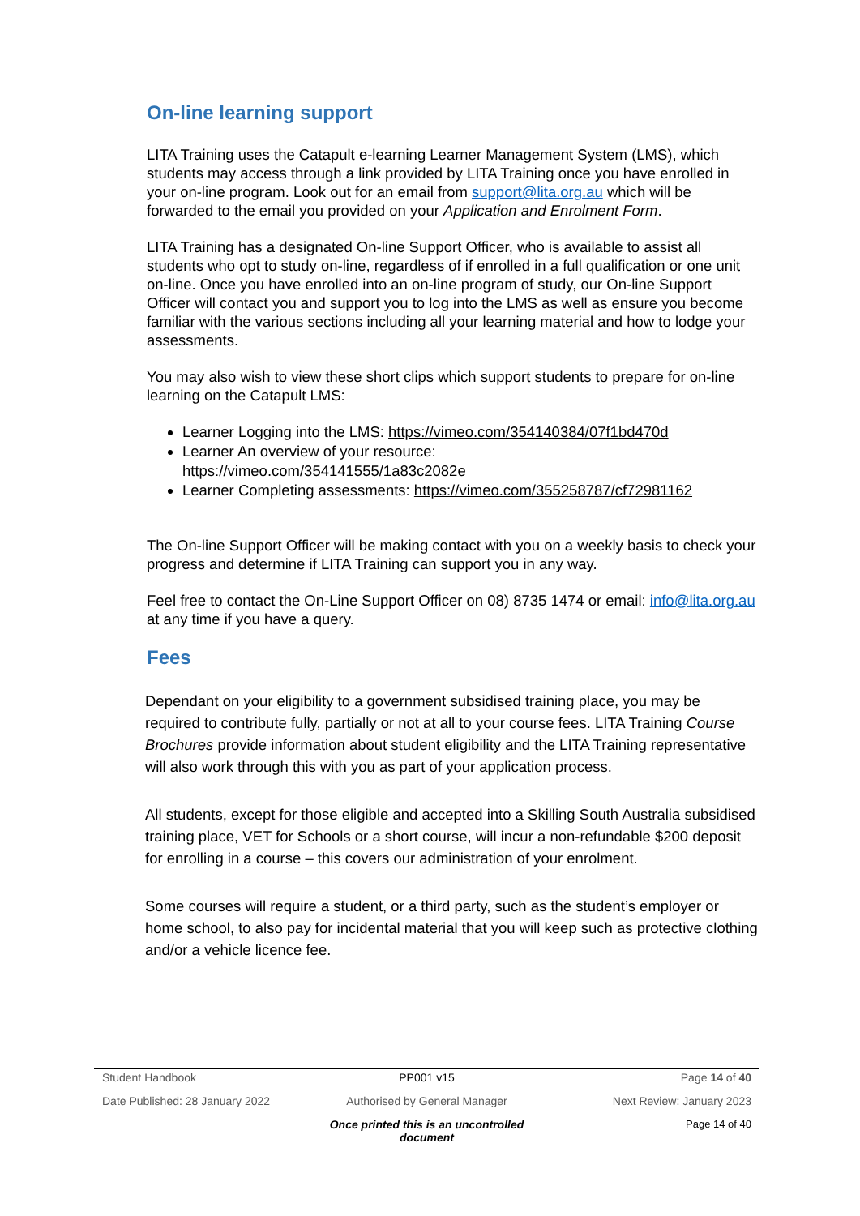On-line learning support
LITA Training uses the Catapult e-learning Learner Management System (LMS), which students may access through a link provided by LITA Training once you have enrolled in your on-line program. Look out for an email from support@lita.org.au which will be forwarded to the email you provided on your Application and Enrolment Form.
LITA Training has a designated On-line Support Officer, who is available to assist all students who opt to study on-line, regardless of if enrolled in a full qualification or one unit on-line. Once you have enrolled into an on-line program of study, our On-line Support Officer will contact you and support you to log into the LMS as well as ensure you become familiar with the various sections including all your learning material and how to lodge your assessments.
You may also wish to view these short clips which support students to prepare for on-line learning on the Catapult LMS:
Learner Logging into the LMS: https://vimeo.com/354140384/07f1bd470d
Learner An overview of your resource:
https://vimeo.com/354141555/1a83c2082e
Learner Completing assessments: https://vimeo.com/355258787/cf72981162
The On-line Support Officer will be making contact with you on a weekly basis to check your progress and determine if LITA Training can support you in any way.
Feel free to contact the On-Line Support Officer on 08) 8735 1474 or email: info@lita.org.au at any time if you have a query.
Fees
Dependant on your eligibility to a government subsidised training place, you may be required to contribute fully, partially or not at all to your course fees. LITA Training Course Brochures provide information about student eligibility and the LITA Training representative will also work through this with you as part of your application process.
All students, except for those eligible and accepted into a Skilling South Australia subsidised training place, VET for Schools or a short course, will incur a non-refundable $200 deposit for enrolling in a course – this covers our administration of your enrolment.
Some courses will require a student, or a third party, such as the student’s employer or home school, to also pay for incidental material that you will keep such as protective clothing and/or a vehicle licence fee.
Student Handbook PP001 v15 Page 14 of 40
Date Published: 28 January 2022 Authorised by General Manager Next Review: January 2023
Once printed this is an uncontrolled document Page 14 of 40